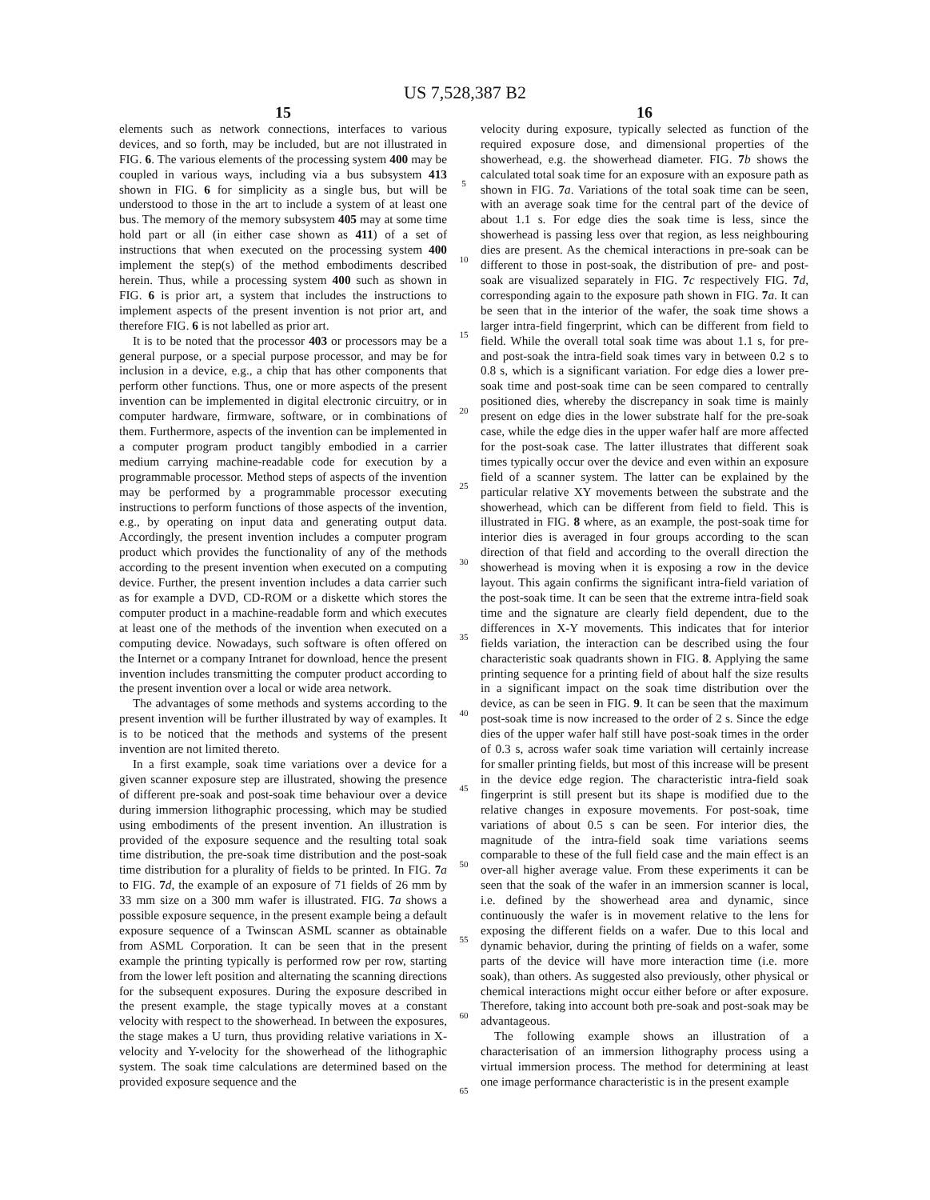US 7,528,387 B2
15
elements such as network connections, interfaces to various devices, and so forth, may be included, but are not illustrated in FIG. 6. The various elements of the processing system 400 may be coupled in various ways, including via a bus subsystem 413 shown in FIG. 6 for simplicity as a single bus, but will be understood to those in the art to include a system of at least one bus. The memory of the memory subsystem 405 may at some time hold part or all (in either case shown as 411) of a set of instructions that when executed on the processing system 400 implement the step(s) of the method embodiments described herein. Thus, while a processing system 400 such as shown in FIG. 6 is prior art, a system that includes the instructions to implement aspects of the present invention is not prior art, and therefore FIG. 6 is not labelled as prior art.
It is to be noted that the processor 403 or processors may be a general purpose, or a special purpose processor, and may be for inclusion in a device, e.g., a chip that has other components that perform other functions. Thus, one or more aspects of the present invention can be implemented in digital electronic circuitry, or in computer hardware, firmware, software, or in combinations of them. Furthermore, aspects of the invention can be implemented in a computer program product tangibly embodied in a carrier medium carrying machine-readable code for execution by a programmable processor. Method steps of aspects of the invention may be performed by a programmable processor executing instructions to perform functions of those aspects of the invention, e.g., by operating on input data and generating output data. Accordingly, the present invention includes a computer program product which provides the functionality of any of the methods according to the present invention when executed on a computing device. Further, the present invention includes a data carrier such as for example a DVD, CD-ROM or a diskette which stores the computer product in a machine-readable form and which executes at least one of the methods of the invention when executed on a computing device. Nowadays, such software is often offered on the Internet or a company Intranet for download, hence the present invention includes transmitting the computer product according to the present invention over a local or wide area network.
The advantages of some methods and systems according to the present invention will be further illustrated by way of examples. It is to be noticed that the methods and systems of the present invention are not limited thereto.
In a first example, soak time variations over a device for a given scanner exposure step are illustrated, showing the presence of different pre-soak and post-soak time behaviour over a device during immersion lithographic processing, which may be studied using embodiments of the present invention. An illustration is provided of the exposure sequence and the resulting total soak time distribution, the pre-soak time distribution and the post-soak time distribution for a plurality of fields to be printed. In FIG. 7 a to FIG. 7 d, the example of an exposure of 71 fields of 26 mm by 33 mm size on a 300 mm wafer is illustrated. FIG. 7 a shows a possible exposure sequence, in the present example being a default exposure sequence of a Twinscan ASML scanner as obtainable from ASML Corporation. It can be seen that in the present example the printing typically is performed row per row, starting from the lower left position and alternating the scanning directions for the subsequent exposures. During the exposure described in the present example, the stage typically moves at a constant velocity with respect to the showerhead. In between the exposures, the stage makes a U turn, thus providing relative variations in X-velocity and Y-velocity for the showerhead of the lithographic system. The soak time calculations are determined based on the provided exposure sequence and the
5
10
15
20
25
30
35
40
45
50
55
60
65
16
velocity during exposure, typically selected as function of the required exposure dose, and dimensional properties of the showerhead, e.g. the showerhead diameter. FIG. 7 b shows the calculated total soak time for an exposure with an exposure path as shown in FIG. 7 a. Variations of the total soak time can be seen, with an average soak time for the central part of the device of about 1.1 s. For edge dies the soak time is less, since the showerhead is passing less over that region, as less neighbouring dies are present. As the chemical interactions in pre-soak can be different to those in post-soak, the distribution of pre- and post-soak are visualized separately in FIG. 7 c respectively FIG. 7 d, corresponding again to the exposure path shown in FIG. 7 a. It can be seen that in the interior of the wafer, the soak time shows a larger intra-field fingerprint, which can be different from field to field. While the overall total soak time was about 1.1 s, for pre- and post-soak the intra-field soak times vary in between 0.2 s to 0.8 s, which is a significant variation. For edge dies a lower pre-soak time and post-soak time can be seen compared to centrally positioned dies, whereby the discrepancy in soak time is mainly present on edge dies in the lower substrate half for the pre-soak case, while the edge dies in the upper wafer half are more affected for the post-soak case. The latter illustrates that different soak times typically occur over the device and even within an exposure field of a scanner system. The latter can be explained by the particular relative XY movements between the substrate and the showerhead, which can be different from field to field. This is illustrated in FIG. 8 where, as an example, the post-soak time for interior dies is averaged in four groups according to the scan direction of that field and according to the overall direction the showerhead is moving when it is exposing a row in the device layout. This again confirms the significant intra-field variation of the post-soak time. It can be seen that the extreme intra-field soak time and the signature are clearly field dependent, due to the differences in X-Y movements. This indicates that for interior fields variation, the interaction can be described using the four characteristic soak quadrants shown in FIG. 8. Applying the same printing sequence for a printing field of about half the size results in a significant impact on the soak time distribution over the device, as can be seen in FIG. 9. It can be seen that the maximum post-soak time is now increased to the order of 2 s. Since the edge dies of the upper wafer half still have post-soak times in the order of 0.3 s, across wafer soak time variation will certainly increase for smaller printing fields, but most of this increase will be present in the device edge region. The characteristic intra-field soak fingerprint is still present but its shape is modified due to the relative changes in exposure movements. For post-soak, time variations of about 0.5 s can be seen. For interior dies, the magnitude of the intra-field soak time variations seems comparable to these of the full field case and the main effect is an over-all higher average value. From these experiments it can be seen that the soak of the wafer in an immersion scanner is local, i.e. defined by the showerhead area and dynamic, since continuously the wafer is in movement relative to the lens for exposing the different fields on a wafer. Due to this local and dynamic behavior, during the printing of fields on a wafer, some parts of the device will have more interaction time (i.e. more soak), than others. As suggested also previously, other physical or chemical interactions might occur either before or after exposure. Therefore, taking into account both pre-soak and post-soak may be advantageous.
The following example shows an illustration of a characterisation of an immersion lithography process using a virtual immersion process. The method for determining at least one image performance characteristic is in the present example